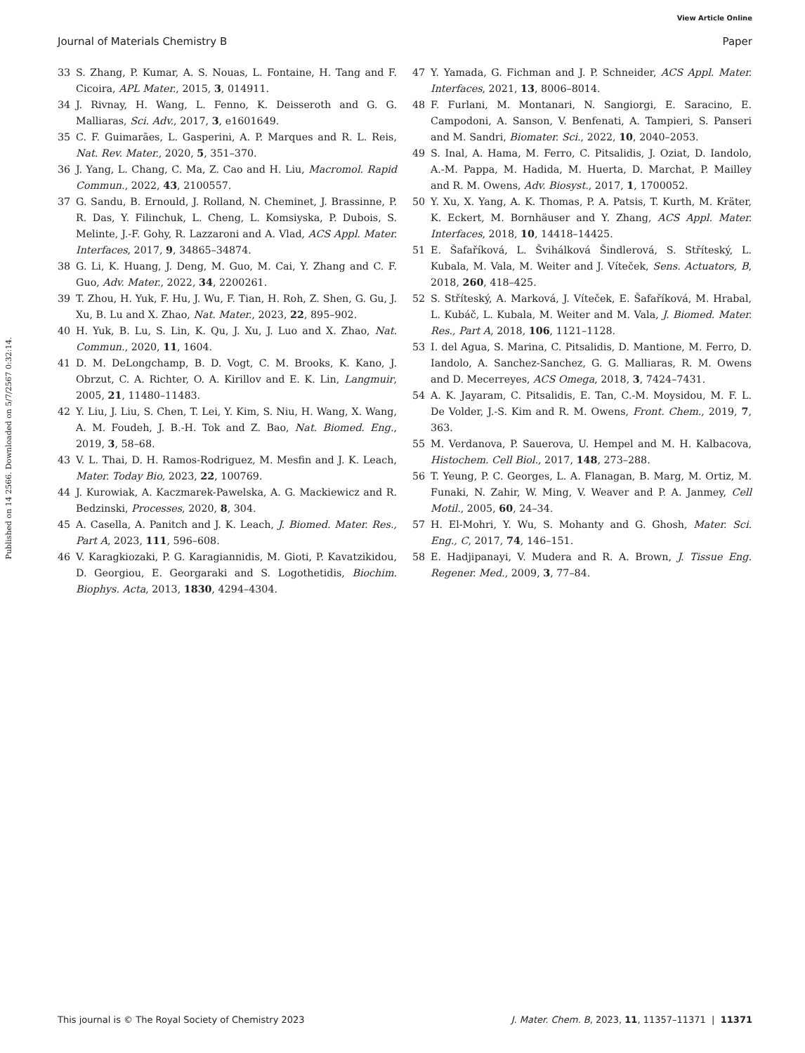View Article Online
Journal of Materials Chemistry B Paper
Published on 14 2566. Downloaded on 5/7/2567 0:32:14.
33 S. Zhang, P. Kumar, A. S. Nouas, L. Fontaine, H. Tang and F. Cicoira, APL Mater., 2015, 3, 014911.
34 J. Rivnay, H. Wang, L. Fenno, K. Deisseroth and G. G. Malliaras, Sci. Adv., 2017, 3, e1601649.
35 C. F. Guimarães, L. Gasperini, A. P. Marques and R. L. Reis, Nat. Rev. Mater., 2020, 5, 351–370.
36 J. Yang, L. Chang, C. Ma, Z. Cao and H. Liu, Macromol. Rapid Commun., 2022, 43, 2100557.
37 G. Sandu, B. Ernould, J. Rolland, N. Cheminet, J. Brassinne, P. R. Das, Y. Filinchuk, L. Cheng, L. Komsiyska, P. Dubois, S. Melinte, J.-F. Gohy, R. Lazzaroni and A. Vlad, ACS Appl. Mater. Interfaces, 2017, 9, 34865–34874.
38 G. Li, K. Huang, J. Deng, M. Guo, M. Cai, Y. Zhang and C. F. Guo, Adv. Mater., 2022, 34, 2200261.
39 T. Zhou, H. Yuk, F. Hu, J. Wu, F. Tian, H. Roh, Z. Shen, G. Gu, J. Xu, B. Lu and X. Zhao, Nat. Mater., 2023, 22, 895–902.
40 H. Yuk, B. Lu, S. Lin, K. Qu, J. Xu, J. Luo and X. Zhao, Nat. Commun., 2020, 11, 1604.
41 D. M. DeLongchamp, B. D. Vogt, C. M. Brooks, K. Kano, J. Obrzut, C. A. Richter, O. A. Kirillov and E. K. Lin, Langmuir, 2005, 21, 11480–11483.
42 Y. Liu, J. Liu, S. Chen, T. Lei, Y. Kim, S. Niu, H. Wang, X. Wang, A. M. Foudeh, J. B.-H. Tok and Z. Bao, Nat. Biomed. Eng., 2019, 3, 58–68.
43 V. L. Thai, D. H. Ramos-Rodriguez, M. Mesfin and J. K. Leach, Mater. Today Bio, 2023, 22, 100769.
44 J. Kurowiak, A. Kaczmarek-Pawelska, A. G. Mackiewicz and R. Bedzinski, Processes, 2020, 8, 304.
45 A. Casella, A. Panitch and J. K. Leach, J. Biomed. Mater. Res., Part A, 2023, 111, 596–608.
46 V. Karagkiozaki, P. G. Karagiannidis, M. Gioti, P. Kavatzikidou, D. Georgiou, E. Georgaraki and S. Logothetidis, Biochim. Biophys. Acta, 2013, 1830, 4294–4304.
47 Y. Yamada, G. Fichman and J. P. Schneider, ACS Appl. Mater. Interfaces, 2021, 13, 8006–8014.
48 F. Furlani, M. Montanari, N. Sangiorgi, E. Saracino, E. Campodoni, A. Sanson, V. Benfenati, A. Tampieri, S. Panseri and M. Sandri, Biomater. Sci., 2022, 10, 2040–2053.
49 S. Inal, A. Hama, M. Ferro, C. Pitsalidis, J. Oziat, D. Iandolo, A.-M. Pappa, M. Hadida, M. Huerta, D. Marchat, P. Mailley and R. M. Owens, Adv. Biosyst., 2017, 1, 1700052.
50 Y. Xu, X. Yang, A. K. Thomas, P. A. Patsis, T. Kurth, M. Kräter, K. Eckert, M. Bornhäuser and Y. Zhang, ACS Appl. Mater. Interfaces, 2018, 10, 14418–14425.
51 E. Šafaříková, L. Švihálková Šindlerová, S. Stříteský, L. Kubala, M. Vala, M. Weiter and J. Víteček, Sens. Actuators, B, 2018, 260, 418–425.
52 S. Stříteský, A. Marková, J. Víteček, E. Šafaříková, M. Hrabal, L. Kubáč, L. Kubala, M. Weiter and M. Vala, J. Biomed. Mater. Res., Part A, 2018, 106, 1121–1128.
53 I. del Agua, S. Marina, C. Pitsalidis, D. Mantione, M. Ferro, D. Iandolo, A. Sanchez-Sanchez, G. G. Malliaras, R. M. Owens and D. Mecerreyes, ACS Omega, 2018, 3, 7424–7431.
54 A. K. Jayaram, C. Pitsalidis, E. Tan, C.-M. Moysidou, M. F. L. De Volder, J.-S. Kim and R. M. Owens, Front. Chem., 2019, 7, 363.
55 M. Verdanova, P. Sauerova, U. Hempel and M. H. Kalbacova, Histochem. Cell Biol., 2017, 148, 273–288.
56 T. Yeung, P. C. Georges, L. A. Flanagan, B. Marg, M. Ortiz, M. Funaki, N. Zahir, W. Ming, V. Weaver and P. A. Janmey, Cell Motil., 2005, 60, 24–34.
57 H. El-Mohri, Y. Wu, S. Mohanty and G. Ghosh, Mater. Sci. Eng., C, 2017, 74, 146–151.
58 E. Hadjipanayi, V. Mudera and R. A. Brown, J. Tissue Eng. Regener. Med., 2009, 3, 77–84.
This journal is © The Royal Society of Chemistry 2023 J. Mater. Chem. B, 2023, 11, 11357–11371 | 11371